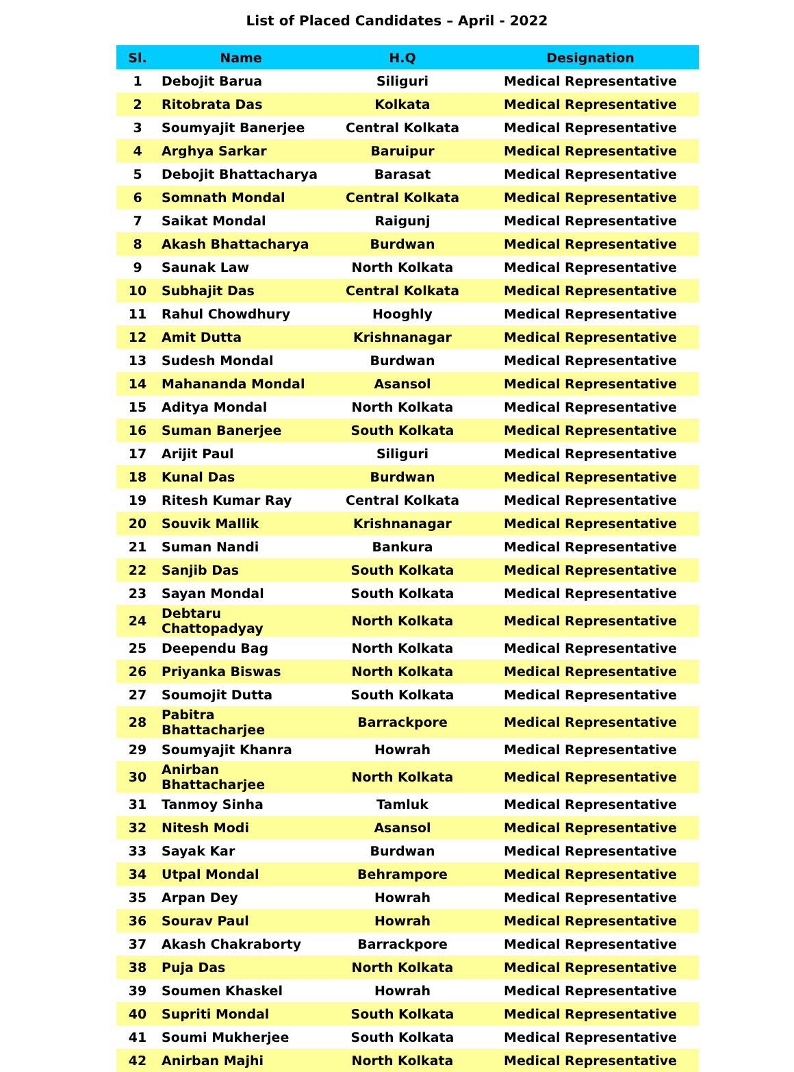List of Placed Candidates – April - 2022
| Sl. | Name | H.Q | Designation |
| --- | --- | --- | --- |
| 1 | Debojit Barua | Siliguri | Medical Representative |
| 2 | Ritobrata Das | Kolkata | Medical Representative |
| 3 | Soumyajit Banerjee | Central Kolkata | Medical Representative |
| 4 | Arghya Sarkar | Baruipur | Medical Representative |
| 5 | Debojit Bhattacharya | Barasat | Medical Representative |
| 6 | Somnath Mondal | Central Kolkata | Medical Representative |
| 7 | Saikat Mondal | Raigunj | Medical Representative |
| 8 | Akash Bhattacharya | Burdwan | Medical Representative |
| 9 | Saunak Law | North Kolkata | Medical Representative |
| 10 | Subhajit Das | Central Kolkata | Medical Representative |
| 11 | Rahul Chowdhury | Hooghly | Medical Representative |
| 12 | Amit Dutta | Krishnanagar | Medical Representative |
| 13 | Sudesh Mondal | Burdwan | Medical Representative |
| 14 | Mahananda Mondal | Asansol | Medical Representative |
| 15 | Aditya Mondal | North Kolkata | Medical Representative |
| 16 | Suman Banerjee | South Kolkata | Medical Representative |
| 17 | Arijit Paul | Siliguri | Medical Representative |
| 18 | Kunal Das | Burdwan | Medical Representative |
| 19 | Ritesh Kumar Ray | Central Kolkata | Medical Representative |
| 20 | Souvik Mallik | Krishnanagar | Medical Representative |
| 21 | Suman Nandi | Bankura | Medical Representative |
| 22 | Sanjib Das | South Kolkata | Medical Representative |
| 23 | Sayan Mondal | South Kolkata | Medical Representative |
| 24 | Debtaru Chattopadyay | North Kolkata | Medical Representative |
| 25 | Deependu Bag | North Kolkata | Medical Representative |
| 26 | Priyanka Biswas | North Kolkata | Medical Representative |
| 27 | Soumojit Dutta | South Kolkata | Medical Representative |
| 28 | Pabitra Bhattacharjee | Barrackpore | Medical Representative |
| 29 | Soumyajit Khanra | Howrah | Medical Representative |
| 30 | Anirban Bhattacharjee | North Kolkata | Medical Representative |
| 31 | Tanmoy Sinha | Tamluk | Medical Representative |
| 32 | Nitesh Modi | Asansol | Medical Representative |
| 33 | Sayak Kar | Burdwan | Medical Representative |
| 34 | Utpal Mondal | Behrampore | Medical Representative |
| 35 | Arpan Dey | Howrah | Medical Representative |
| 36 | Sourav Paul | Howrah | Medical Representative |
| 37 | Akash Chakraborty | Barrackpore | Medical Representative |
| 38 | Puja Das | North Kolkata | Medical Representative |
| 39 | Soumen Khaskel | Howrah | Medical Representative |
| 40 | Supriti Mondal | South Kolkata | Medical Representative |
| 41 | Soumi Mukherjee | South Kolkata | Medical Representative |
| 42 | Anirban Majhi | North Kolkata | Medical Representative |